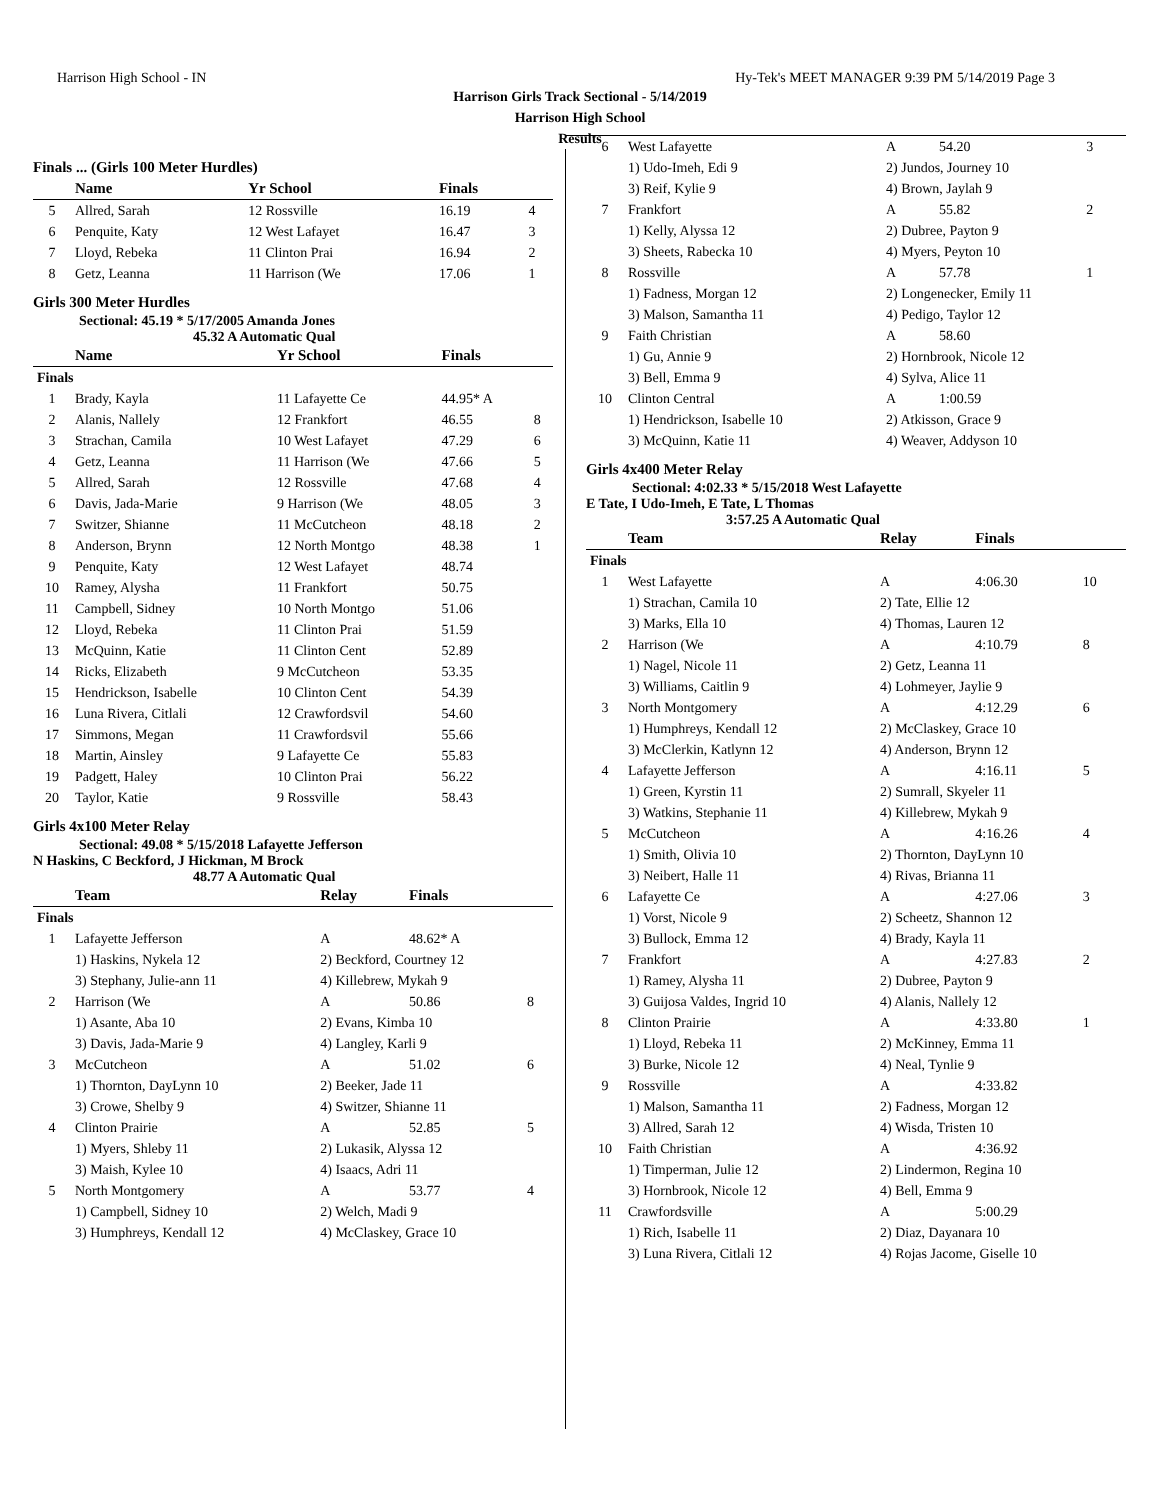Harrison High School - IN Hy-Tek's MEET MANAGER 9:39 PM 5/14/2019 Page 3
Harrison Girls Track Sectional - 5/14/2019
Harrison High School
Results
Finals ... (Girls 100 Meter Hurdles)
| | Name | Yr School | Finals | |
| --- | --- | --- | --- | --- |
| 5 | Allred, Sarah | 12 Rossville | 16.19 | 4 |
| 6 | Penquite, Katy | 12 West Lafayet | 16.47 | 3 |
| 7 | Lloyd, Rebeka | 11 Clinton Prai | 16.94 | 2 |
| 8 | Getz, Leanna | 11 Harrison (We | 17.06 | 1 |
Girls 300 Meter Hurdles
Sectional: 45.19 * 5/17/2005 Amanda Jones
45.32 A Automatic Qual
| | Name | Yr School | Finals | |
| --- | --- | --- | --- | --- |
| Finals | | | | |
| 1 | Brady, Kayla | 11 Lafayette Ce | 44.95* A | |
| 2 | Alanis, Nallely | 12 Frankfort | 46.55 | 8 |
| 3 | Strachan, Camila | 10 West Lafayet | 47.29 | 6 |
| 4 | Getz, Leanna | 11 Harrison (We | 47.66 | 5 |
| 5 | Allred, Sarah | 12 Rossville | 47.68 | 4 |
| 6 | Davis, Jada-Marie | 9 Harrison (We | 48.05 | 3 |
| 7 | Switzer, Shianne | 11 McCutcheon | 48.18 | 2 |
| 8 | Anderson, Brynn | 12 North Montgo | 48.38 | 1 |
| 9 | Penquite, Katy | 12 West Lafayet | 48.74 | |
| 10 | Ramey, Alysha | 11 Frankfort | 50.75 | |
| 11 | Campbell, Sidney | 10 North Montgo | 51.06 | |
| 12 | Lloyd, Rebeka | 11 Clinton Prai | 51.59 | |
| 13 | McQuinn, Katie | 11 Clinton Cent | 52.89 | |
| 14 | Ricks, Elizabeth | 9 McCutcheon | 53.35 | |
| 15 | Hendrickson, Isabelle | 10 Clinton Cent | 54.39 | |
| 16 | Luna Rivera, Citlali | 12 Crawfordsvil | 54.60 | |
| 17 | Simmons, Megan | 11 Crawfordsvil | 55.66 | |
| 18 | Martin, Ainsley | 9 Lafayette Ce | 55.83 | |
| 19 | Padgett, Haley | 10 Clinton Prai | 56.22 | |
| 20 | Taylor, Katie | 9 Rossville | 58.43 | |
Girls 4x100 Meter Relay
Sectional: 49.08 * 5/15/2018 Lafayette Jefferson
N Haskins, C Beckford, J Hickman, M Brock
48.77 A Automatic Qual
| | Team | Relay | Finals | |
| --- | --- | --- | --- | --- |
| Finals | | | | |
| 1 | Lafayette Jefferson | A | 48.62* A | |
| | 1) Haskins, Nykela 12 | 2) Beckford, Courtney 12 | | |
| | 3) Stephany, Julie-ann 11 | 4) Killebrew, Mykah 9 | | |
| 2 | Harrison (We | A | 50.86 | 8 |
| | 1) Asante, Aba 10 | 2) Evans, Kimba 10 | | |
| | 3) Davis, Jada-Marie 9 | 4) Langley, Karli 9 | | |
| 3 | McCutcheon | A | 51.02 | 6 |
| | 1) Thornton, DayLynn 10 | 2) Beeker, Jade 11 | | |
| | 3) Crowe, Shelby 9 | 4) Switzer, Shianne 11 | | |
| 4 | Clinton Prairie | A | 52.85 | 5 |
| | 1) Myers, Shleby 11 | 2) Lukasik, Alyssa 12 | | |
| | 3) Maish, Kylee 10 | 4) Isaacs, Adri 11 | | |
| 5 | North Montgomery | A | 53.77 | 4 |
| | 1) Campbell, Sidney 10 | 2) Welch, Madi 9 | | |
| | 3) Humphreys, Kendall 12 | 4) McClaskey, Grace 10 | | |
| 6 | West Lafayette | A | 54.20 | 3 |
| | 1) Udo-Imeh, Edi 9 | 2) Jundos, Journey 10 | | |
| | 3) Reif, Kylie 9 | 4) Brown, Jaylah 9 | | |
| 7 | Frankfort | A | 55.82 | 2 |
| | 1) Kelly, Alyssa 12 | 2) Dubree, Payton 9 | | |
| | 3) Sheets, Rabecka 10 | 4) Myers, Peyton 10 | | |
| 8 | Rossville | A | 57.78 | 1 |
| | 1) Fadness, Morgan 12 | 2) Longenecker, Emily 11 | | |
| | 3) Malson, Samantha 11 | 4) Pedigo, Taylor 12 | | |
| 9 | Faith Christian | A | 58.60 | |
| | 1) Gu, Annie 9 | 2) Hornbrook, Nicole 12 | | |
| | 3) Bell, Emma 9 | 4) Sylva, Alice 11 | | |
| 10 | Clinton Central | A | 1:00.59 | |
| | 1) Hendrickson, Isabelle 10 | 2) Atkisson, Grace 9 | | |
| | 3) McQuinn, Katie 11 | 4) Weaver, Addyson 10 | | |
Girls 4x400 Meter Relay
Sectional: 4:02.33 * 5/15/2018 West Lafayette
E Tate, I Udo-Imeh, E Tate, L Thomas
3:57.25 A Automatic Qual
| | Team | Relay | Finals | |
| --- | --- | --- | --- | --- |
| Finals | | | | |
| 1 | West Lafayette | A | 4:06.30 | 10 |
| | 1) Strachan, Camila 10 | 2) Tate, Ellie 12 | | |
| | 3) Marks, Ella 10 | 4) Thomas, Lauren 12 | | |
| 2 | Harrison (We | A | 4:10.79 | 8 |
| | 1) Nagel, Nicole 11 | 2) Getz, Leanna 11 | | |
| | 3) Williams, Caitlin 9 | 4) Lohmeyer, Jaylie 9 | | |
| 3 | North Montgomery | A | 4:12.29 | 6 |
| | 1) Humphreys, Kendall 12 | 2) McClaskey, Grace 10 | | |
| | 3) McClerkin, Katlynn 12 | 4) Anderson, Brynn 12 | | |
| 4 | Lafayette Jefferson | A | 4:16.11 | 5 |
| | 1) Green, Kyrstin 11 | 2) Sumrall, Skyeler 11 | | |
| | 3) Watkins, Stephanie 11 | 4) Killebrew, Mykah 9 | | |
| 5 | McCutcheon | A | 4:16.26 | 4 |
| | 1) Smith, Olivia 10 | 2) Thornton, DayLynn 10 | | |
| | 3) Neibert, Halle 11 | 4) Rivas, Brianna 11 | | |
| 6 | Lafayette Ce | A | 4:27.06 | 3 |
| | 1) Vorst, Nicole 9 | 2) Scheetz, Shannon 12 | | |
| | 3) Bullock, Emma 12 | 4) Brady, Kayla 11 | | |
| 7 | Frankfort | A | 4:27.83 | 2 |
| | 1) Ramey, Alysha 11 | 2) Dubree, Payton 9 | | |
| | 3) Guijosa Valdes, Ingrid 10 | 4) Alanis, Nallely 12 | | |
| 8 | Clinton Prairie | A | 4:33.80 | 1 |
| | 1) Lloyd, Rebeka 11 | 2) McKinney, Emma 11 | | |
| | 3) Burke, Nicole 12 | 4) Neal, Tynlie 9 | | |
| 9 | Rossville | A | 4:33.82 | |
| | 1) Malson, Samantha 11 | 2) Fadness, Morgan 12 | | |
| | 3) Allred, Sarah 12 | 4) Wisda, Tristen 10 | | |
| 10 | Faith Christian | A | 4:36.92 | |
| | 1) Timperman, Julie 12 | 2) Lindermon, Regina 10 | | |
| | 3) Hornbrook, Nicole 12 | 4) Bell, Emma 9 | | |
| 11 | Crawfordsville | A | 5:00.29 | |
| | 1) Rich, Isabelle 11 | 2) Diaz, Dayanara 10 | | |
| | 3) Luna Rivera, Citlali 12 | 4) Rojas Jacome, Giselle 10 | | |